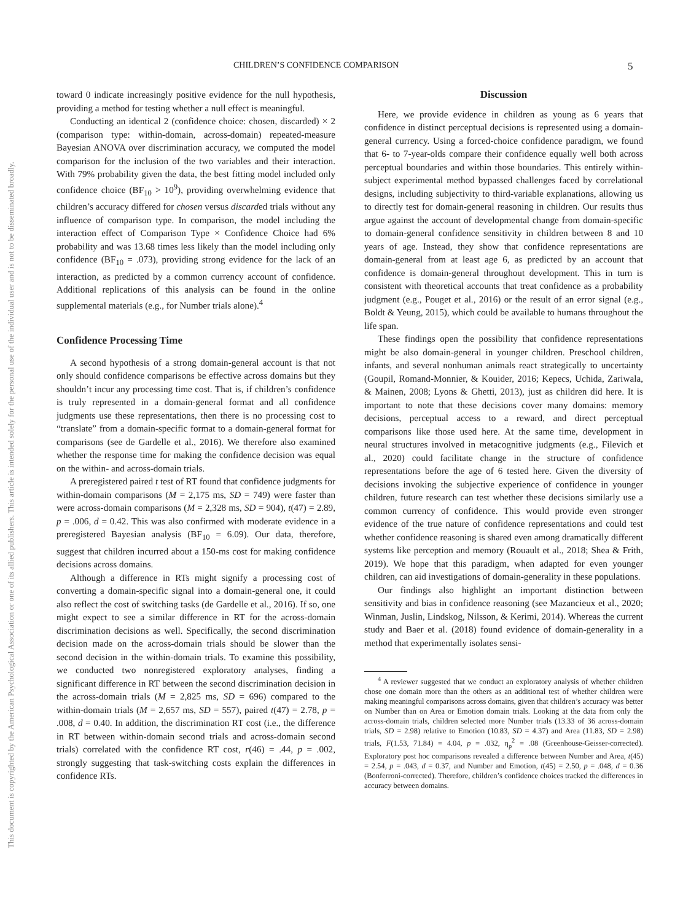This document is copyrighted by the American Psychological Association or one of its allied publishers. This article is intended solely for the personal use of the individual user and is not to be disseminated broadly.
CHILDREN’S CONFIDENCE COMPARISON 5
toward 0 indicate increasingly positive evidence for the null hypothesis, providing a method for testing whether a null effect is meaningful.
Conducting an identical 2 (confidence choice: chosen, discarded) × 2 (comparison type: within-domain, across-domain) repeated-measure Bayesian ANOVA over discrimination accuracy, we computed the model comparison for the inclusion of the two variables and their interaction. With 79% probability given the data, the best fitting model included only confidence choice (BF<sub>10</sub> > 10<sup>9</sup>), providing overwhelming evidence that children’s accuracy differed for chosen versus discarded trials without any influence of comparison type. In comparison, the model including the interaction effect of Comparison Type × Confidence Choice had 6% probability and was 13.68 times less likely than the model including only confidence (BF<sub>10</sub> = .073), providing strong evidence for the lack of an interaction, as predicted by a common currency account of confidence. Additional replications of this analysis can be found in the online supplemental materials (e.g., for Number trials alone).<sup>4</sup>
Confidence Processing Time
A second hypothesis of a strong domain-general account is that not only should confidence comparisons be effective across domains but they shouldn’t incur any processing time cost. That is, if children’s confidence is truly represented in a domain-general format and all confidence judgments use these representations, then there is no processing cost to “translate” from a domain-specific format to a domain-general format for comparisons (see de Gardelle et al., 2016). We therefore also examined whether the response time for making the confidence decision was equal on the within- and across-domain trials.
A preregistered paired t test of RT found that confidence judgments for within-domain comparisons (M = 2,175 ms, SD = 749) were faster than were across-domain comparisons (M = 2,328 ms, SD = 904), t(47) = 2.89, p = .006, d = 0.42. This was also confirmed with moderate evidence in a preregistered Bayesian analysis (BF<sub>10</sub> = 6.09). Our data, therefore, suggest that children incurred about a 150-ms cost for making confidence decisions across domains.
Although a difference in RTs might signify a processing cost of converting a domain-specific signal into a domain-general one, it could also reflect the cost of switching tasks (de Gardelle et al., 2016). If so, one might expect to see a similar difference in RT for the across-domain discrimination decisions as well. Specifically, the second discrimination decision made on the across-domain trials should be slower than the second decision in the within-domain trials. To examine this possibility, we conducted two nonregistered exploratory analyses, finding a significant difference in RT between the second discrimination decision in the across-domain trials (M = 2,825 ms, SD = 696) compared to the within-domain trials (M = 2,657 ms, SD = 557), paired t(47) = 2.78, p = .008, d = 0.40. In addition, the discrimination RT cost (i.e., the difference in RT between within-domain second trials and across-domain second trials) correlated with the confidence RT cost, r(46) = .44, p = .002, strongly suggesting that task-switching costs explain the differences in confidence RTs.
Discussion
Here, we provide evidence in children as young as 6 years that confidence in distinct perceptual decisions is represented using a domain-general currency. Using a forced-choice confidence paradigm, we found that 6- to 7-year-olds compare their confidence equally well both across perceptual boundaries and within those boundaries. This entirely within-subject experimental method bypassed challenges faced by correlational designs, including subjectivity to third-variable explanations, allowing us to directly test for domain-general reasoning in children. Our results thus argue against the account of developmental change from domain-specific to domain-general confidence sensitivity in children between 8 and 10 years of age. Instead, they show that confidence representations are domain-general from at least age 6, as predicted by an account that confidence is domain-general throughout development. This in turn is consistent with theoretical accounts that treat confidence as a probability judgment (e.g., Pouget et al., 2016) or the result of an error signal (e.g., Boldt & Yeung, 2015), which could be available to humans throughout the life span.
These findings open the possibility that confidence representations might be also domain-general in younger children. Preschool children, infants, and several nonhuman animals react strategically to uncertainty (Goupil, Romand-Monnier, & Kouider, 2016; Kepecs, Uchida, Zariwala, & Mainen, 2008; Lyons & Ghetti, 2013), just as children did here. It is important to note that these decisions cover many domains: memory decisions, perceptual access to a reward, and direct perceptual comparisons like those used here. At the same time, development in neural structures involved in metacognitive judgments (e.g., Filevich et al., 2020) could facilitate change in the structure of confidence representations before the age of 6 tested here. Given the diversity of decisions invoking the subjective experience of confidence in younger children, future research can test whether these decisions similarly use a common currency of confidence. This would provide even stronger evidence of the true nature of confidence representations and could test whether confidence reasoning is shared even among dramatically different systems like perception and memory (Rouault et al., 2018; Shea & Frith, 2019). We hope that this paradigm, when adapted for even younger children, can aid investigations of domain-generality in these populations.
Our findings also highlight an important distinction between sensitivity and bias in confidence reasoning (see Mazancieux et al., 2020; Winman, Juslin, Lindskog, Nilsson, & Kerimi, 2014). Whereas the current study and Baer et al. (2018) found evidence of domain-generality in a method that experimentally isolates sensi-
<sup>4</sup> A reviewer suggested that we conduct an exploratory analysis of whether children chose one domain more than the others as an additional test of whether children were making meaningful comparisons across domains, given that children’s accuracy was better on Number than on Area or Emotion domain trials. Looking at the data from only the across-domain trials, children selected more Number trials (13.33 of 36 across-domain trials, SD = 2.98) relative to Emotion (10.83, SD = 4.37) and Area (11.83, SD = 2.98) trials, F(1.53, 71.84) = 4.04, p = .032, η<sub>p</sub><sup>2</sup> = .08 (Greenhouse-Geisser-corrected). Exploratory post hoc comparisons revealed a difference between Number and Area, t(45) = 2.54, p = .043, d = 0.37, and Number and Emotion, t(45) = 2.50, p = .048, d = 0.36 (Bonferroni-corrected). Therefore, children’s confidence choices tracked the differences in accuracy between domains.